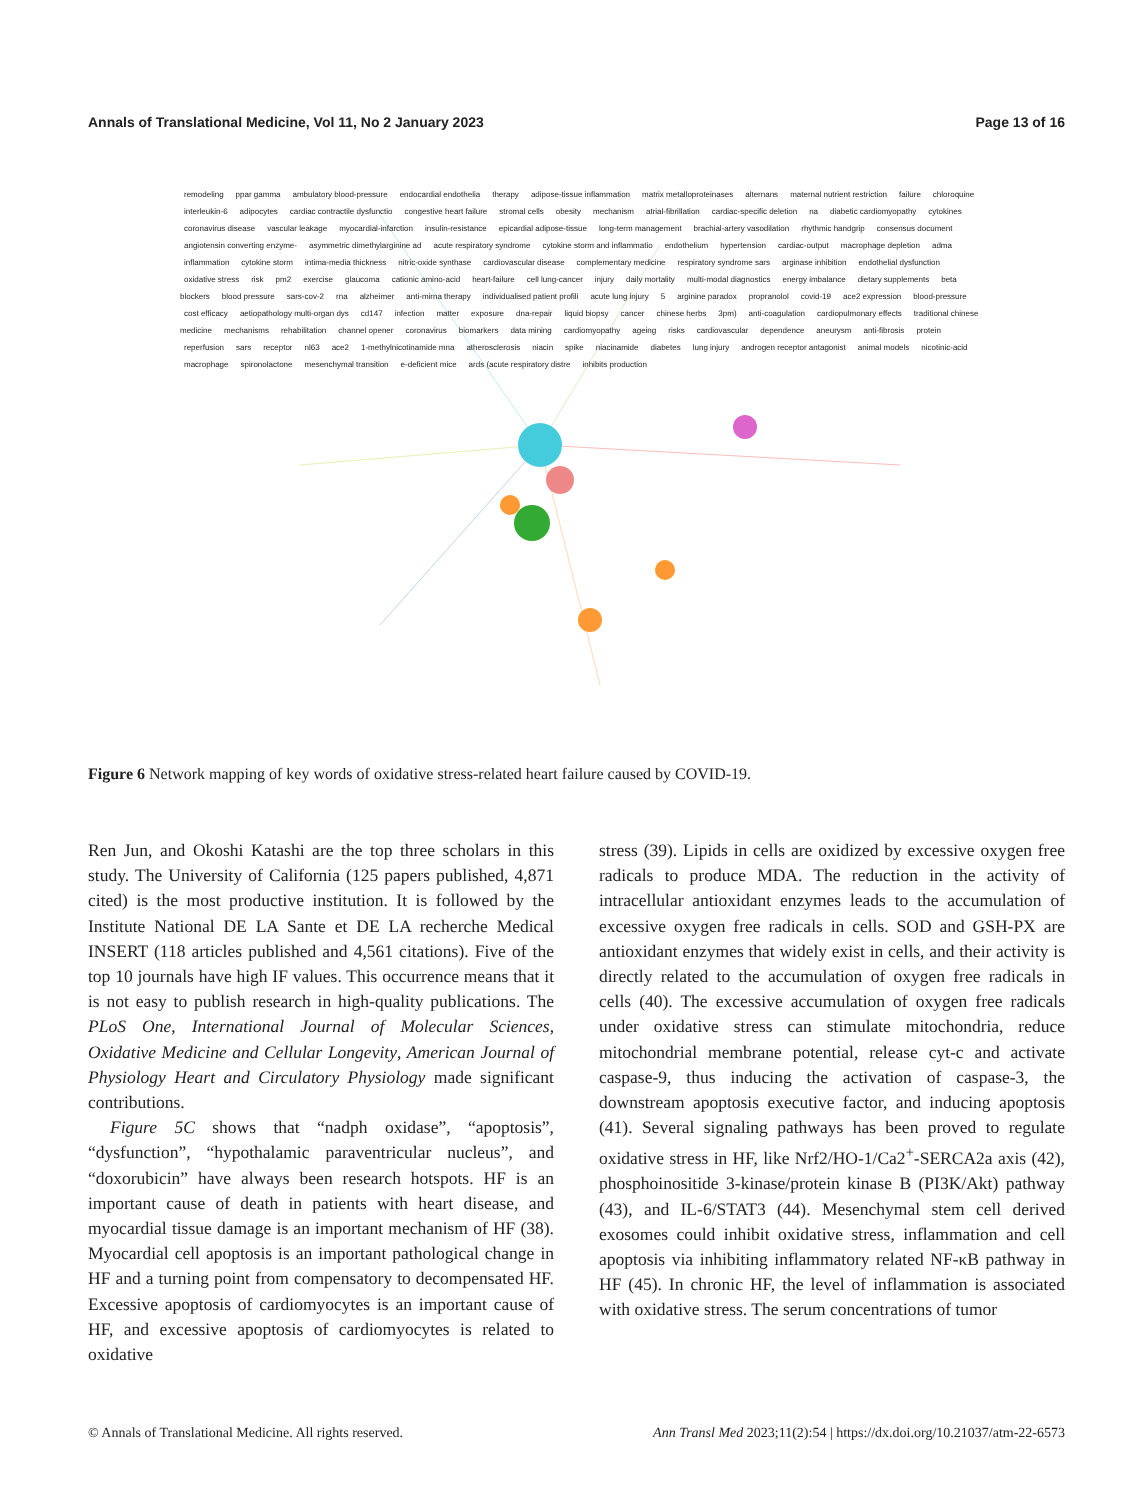Annals of Translational Medicine, Vol 11, No 2 January 2023 Page 13 of 16
remodeling ppar gamma ambulatory blood-pressure endocardial endothelia therapy adipose-tissue inflammation matrix metalloproteinases alternans maternal nutrient restriction failure chloroquine interleukin-6 adipocytes cardiac contractile dysfunctio congestive heart failure stromal cells obesity mechanism atrial-fibrillation cardiac-specific deletion na diabetic cardiomyopathy cytokines coronavirus disease vascular leakage myocardial-infarction insulin-resistance epicardial adipose-tissue long-term management brachial-artery vasodilation rhythmic handgrip consensus document angiotensin converting enzyme- asymmetric dimethylarginine ad acute respiratory syndrome cytokine storm and inflammatio endothelium hypertension cardiac-output macrophage depletion adma inflammation cytokine storm intima-media thickness nitric-oxide synthase cardiovascular disease complementary medicine respiratory syndrome sars arginase inhibition endothelial dysfunction oxidative stress risk pm2 exercise glaucoma cationic amino-acid heart-failure cell lung-cancer injury daily mortality multi-modal diagnostics energy imbalance dietary supplements beta blockers blood pressure sars-cov-2 rna alzheimer anti-mirna therapy individualised patient profili acute lung injury 5 arginine paradox propranolol covid-19 ace2 expression blood-pressure cost efficacy aetiopathology multi-organ dys cd147 infection matter exposure dna-repair liquid biopsy cancer chinese herbs 3pm) anti-coagulation cardiopulmonary effects traditional chinese medicine mechanisms rehabilitation channel opener coronavirus biomarkers data mining cardiomyopathy ageing risks cardiovascular dependence aneurysm anti-fibrosis protein reperfusion sars receptor nl63 ace2 1-methylnicotinamide mna atherosclerosis niacin spike niacinamide diabetes lung injury androgen receptor antagonist animal models nicotinic-acid macrophage spironolactone mesenchymal transition e-deficient mice ards (acute respiratory distre inhibits production
Figure 6 Network mapping of key words of oxidative stress-related heart failure caused by COVID-19.
Ren Jun, and Okoshi Katashi are the top three scholars in this study. The University of California (125 papers published, 4,871 cited) is the most productive institution. It is followed by the Institute National DE LA Sante et DE LA recherche Medical INSERT (118 articles published and 4,561 citations). Five of the top 10 journals have high IF values. This occurrence means that it is not easy to publish research in high-quality publications. The PLoS One, International Journal of Molecular Sciences, Oxidative Medicine and Cellular Longevity, American Journal of Physiology Heart and Circulatory Physiology made significant contributions.
Figure 5C shows that “nadph oxidase”, “apoptosis”, “dysfunction”, “hypothalamic paraventricular nucleus”, and “doxorubicin” have always been research hotspots. HF is an important cause of death in patients with heart disease, and myocardial tissue damage is an important mechanism of HF (38). Myocardial cell apoptosis is an important pathological change in HF and a turning point from compensatory to decompensated HF. Excessive apoptosis of cardiomyocytes is an important cause of HF, and excessive apoptosis of cardiomyocytes is related to oxidative
stress (39). Lipids in cells are oxidized by excessive oxygen free radicals to produce MDA. The reduction in the activity of intracellular antioxidant enzymes leads to the accumulation of excessive oxygen free radicals in cells. SOD and GSH-PX are antioxidant enzymes that widely exist in cells, and their activity is directly related to the accumulation of oxygen free radicals in cells (40). The excessive accumulation of oxygen free radicals under oxidative stress can stimulate mitochondria, reduce mitochondrial membrane potential, release cyt-c and activate caspase-9, thus inducing the activation of caspase-3, the downstream apoptosis executive factor, and inducing apoptosis (41). Several signaling pathways has been proved to regulate oxidative stress in HF, like Nrf2/HO-1/Ca2<sup>+</sup>-SERCA2a axis (42), phosphoinositide 3-kinase/protein kinase B (PI3K/Akt) pathway (43), and IL-6/STAT3 (44). Mesenchymal stem cell derived exosomes could inhibit oxidative stress, inflammation and cell apoptosis via inhibiting inflammatory related NF-κB pathway in HF (45). In chronic HF, the level of inflammation is associated with oxidative stress. The serum concentrations of tumor
© Annals of Translational Medicine. All rights reserved. Ann Transl Med 2023;11(2):54 | https://dx.doi.org/10.21037/atm-22-6573